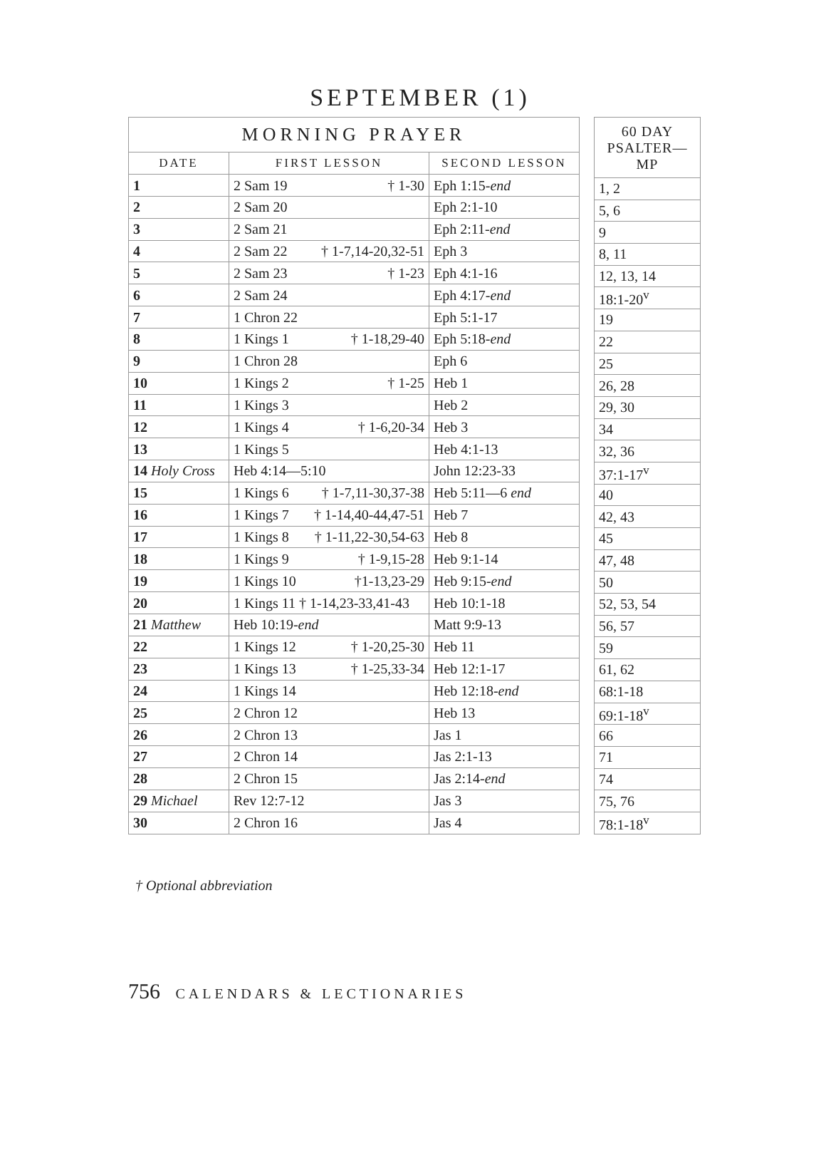SEPTEMBER (1)
| MORNING PRAYER | | |
| --- | --- | --- |
| DATE | FIRST LESSON | SECOND LESSON |
| 1 | 2 Sam 19 † 1-30 | Eph 1:15- end |
| 2 | 2 Sam 20 | Eph 2:1-10 |
| 3 | 2 Sam 21 | Eph 2:11- end |
| 4 | 2 Sam 22 † 1-7,14-20,32-51 | Eph 3 |
| 5 | 2 Sam 23 † 1-23 | Eph 4:1-16 |
| 6 | 2 Sam 24 | Eph 4:17- end |
| 7 | 1 Chron 22 | Eph 5:1-17 |
| 8 | 1 Kings 1 † 1-18,29-40 | Eph 5:18- end |
| 9 | 1 Chron 28 | Eph 6 |
| 10 | 1 Kings 2 † 1-25 | Heb 1 |
| 11 | 1 Kings 3 | Heb 2 |
| 12 | 1 Kings 4 † 1-6,20-34 | Heb 3 |
| 13 | 1 Kings 5 | Heb 4:1-13 |
| 14 Holy Cross | Heb 4:14—5:10 | John 12:23-33 |
| 15 | 1 Kings 6 † 1-7,11-30,37-38 | Heb 5:11—6 end |
| 16 | 1 Kings 7 † 1-14,40-44,47-51 | Heb 7 |
| 17 | 1 Kings 8 † 1-11,22-30,54-63 | Heb 8 |
| 18 | 1 Kings 9 † 1-9,15-28 | Heb 9:1-14 |
| 19 | 1 Kings 10 †1-13,23-29 | Heb 9:15- end |
| 20 | 1 Kings 11 † 1-14,23-33,41-43 | Heb 10:1-18 |
| 21 Matthew | Heb 10:19- end | Matt 9:9-13 |
| 22 | 1 Kings 12 † 1-20,25-30 | Heb 11 |
| 23 | 1 Kings 13 † 1-25,33-34 | Heb 12:1-17 |
| 24 | 1 Kings 14 | Heb 12:18- end |
| 25 | 2 Chron 12 | Heb 13 |
| 26 | 2 Chron 13 | Jas 1 |
| 27 | 2 Chron 14 | Jas 2:1-13 |
| 28 | 2 Chron 15 | Jas 2:14- end |
| 29 Michael | Rev 12:7-12 | Jas 3 |
| 30 | 2 Chron 16 | Jas 4 |
| 60 DAY PSALTER—MP |
| --- |
| 1, 2 |
| 5, 6 |
| 9 |
| 8, 11 |
| 12, 13, 14 |
| 18:1-20<sup>v</sup> |
| 19 |
| 22 |
| 25 |
| 26, 28 |
| 29, 30 |
| 34 |
| 32, 36 |
| 37:1-17<sup>v</sup> |
| 40 |
| 42, 43 |
| 45 |
| 47, 48 |
| 50 |
| 52, 53, 54 |
| 56, 57 |
| 59 |
| 61, 62 |
| 68:1-18 |
| 69:1-18<sup>v</sup> |
| 66 |
| 71 |
| 74 |
| 75, 76 |
| 78:1-18<sup>v</sup> |
† Optional abbreviation
756 CALENDARS & LECTIONARIES